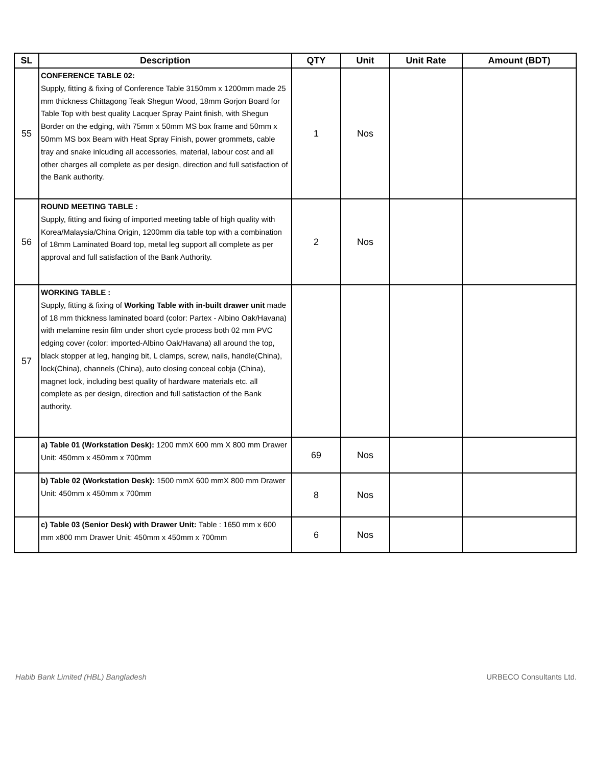| SL | Description | QTY | Unit | Unit Rate | Amount (BDT) |
| --- | --- | --- | --- | --- | --- |
| 55 | CONFERENCE TABLE 02: Supply, fitting & fixing of Conference Table 3150mm x 1200mm made 25 mm thickness Chittagong Teak Shegun Wood, 18mm Gorjon Board for Table Top with best quality Lacquer Spray Paint finish, with Shegun Border on the edging, with 75mm x 50mm MS box frame and 50mm x 50mm MS box Beam with Heat Spray Finish, power grommets, cable tray and snake inlcuding all accessories, material, labour cost and all other charges all complete as per design, direction and full satisfaction of the Bank authority. | 1 | Nos | | |
| 56 | ROUND MEETING TABLE : Supply, fitting and fixing of imported meeting table of high quality with Korea/Malaysia/China Origin, 1200mm dia table top with a combination of 18mm Laminated Board top, metal leg support all complete as per approval and full satisfaction of the Bank Authority. | 2 | Nos | | |
| 57 | WORKING TABLE : Supply, fitting & fixing of Working Table with in-built drawer unit made of 18 mm thickness laminated board (color: Partex - Albino Oak/Havana) with melamine resin film under short cycle process both 02 mm PVC edging cover (color: imported-Albino Oak/Havana) all around the top, black stopper at leg, hanging bit, L clamps, screw, nails, handle(China), lock(China), channels (China), auto closing conceal cobja (China), magnet lock, including best quality of hardware materials etc. all complete as per design, direction and full satisfaction of the Bank authority. | | | | |
| | a) Table 01 (Workstation Desk): 1200 mmX 600 mm X 800 mm Drawer Unit: 450mm x 450mm x 700mm | 69 | Nos | | |
| | b) Table 02 (Workstation Desk): 1500 mmX 600 mmX 800 mm Drawer Unit: 450mm x 450mm x 700mm | 8 | Nos | | |
| | c) Table 03 (Senior Desk) with Drawer Unit: Table : 1650 mm x 600 mm x800 mm Drawer Unit: 450mm x 450mm x 700mm | 6 | Nos | | |
Habib Bank Limited (HBL) Bangladesh URBECO Consultants Ltd.